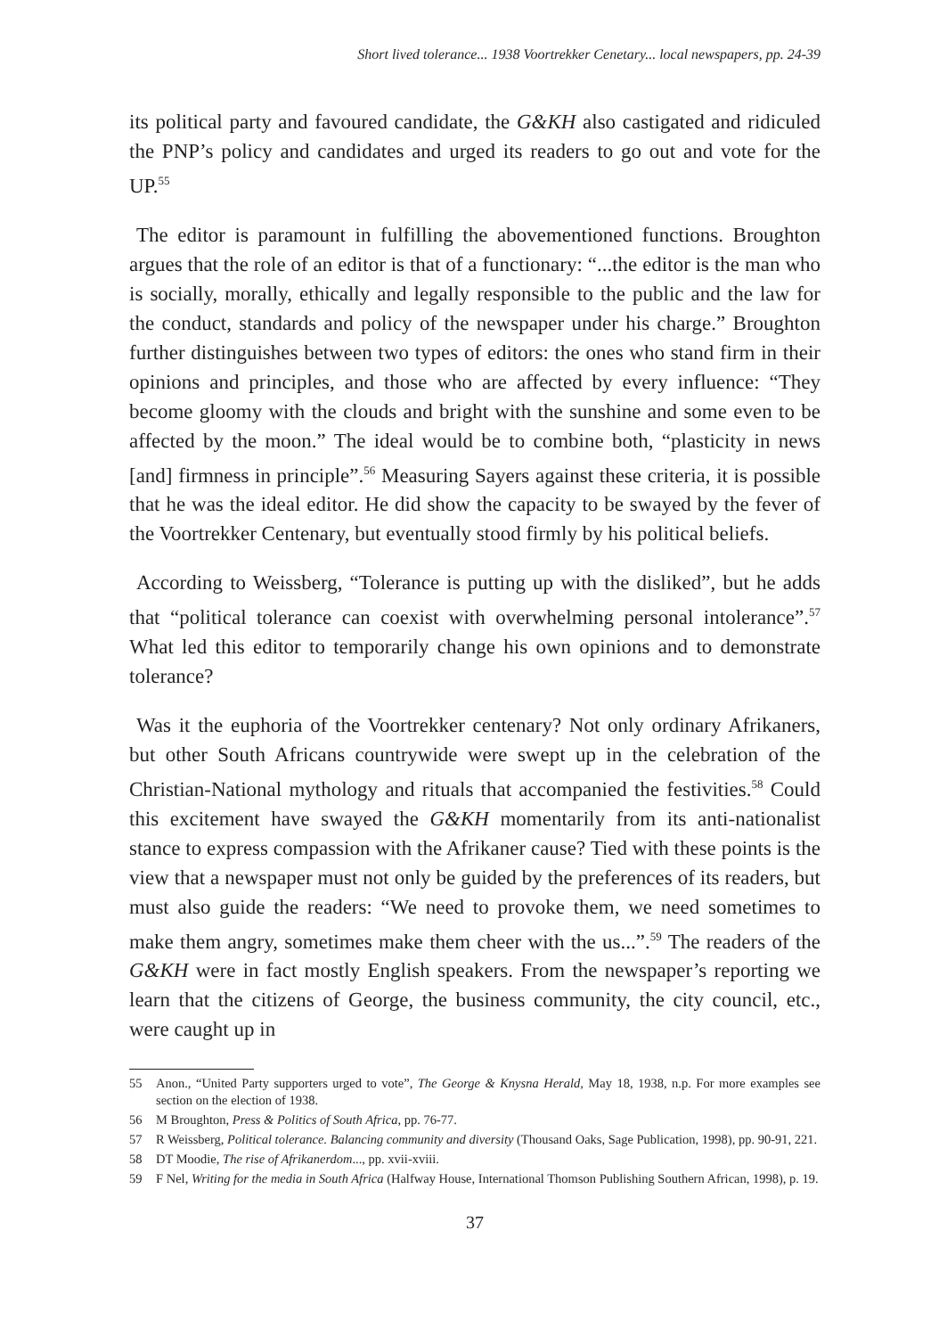Short lived tolerance... 1938 Voortrekker Cenetary... local newspapers, pp. 24-39
its political party and favoured candidate, the G&KH also castigated and ridiculed the PNP’s policy and candidates and urged its readers to go out and vote for the UP.<sup>55</sup>
The editor is paramount in fulfilling the abovementioned functions. Broughton argues that the role of an editor is that of a functionary: “...the editor is the man who is socially, morally, ethically and legally responsible to the public and the law for the conduct, standards and policy of the newspaper under his charge.” Broughton further distinguishes between two types of editors: the ones who stand firm in their opinions and principles, and those who are affected by every influence: “They become gloomy with the clouds and bright with the sunshine and some even to be affected by the moon.” The ideal would be to combine both, “plasticity in news [and] firmness in principle”.<sup>56</sup> Measuring Sayers against these criteria, it is possible that he was the ideal editor. He did show the capacity to be swayed by the fever of the Voortrekker Centenary, but eventually stood firmly by his political beliefs.
According to Weissberg, “Tolerance is putting up with the disliked”, but he adds that “political tolerance can coexist with overwhelming personal intolerance”.<sup>57</sup> What led this editor to temporarily change his own opinions and to demonstrate tolerance?
Was it the euphoria of the Voortrekker centenary? Not only ordinary Afrikaners, but other South Africans countrywide were swept up in the celebration of the Christian-National mythology and rituals that accompanied the festivities.<sup>58</sup> Could this excitement have swayed the G&KH momentarily from its anti-nationalist stance to express compassion with the Afrikaner cause? Tied with these points is the view that a newspaper must not only be guided by the preferences of its readers, but must also guide the readers: “We need to provoke them, we need sometimes to make them angry, sometimes make them cheer with the us...”.<sup>59</sup> The readers of the G&KH were in fact mostly English speakers. From the newspaper’s reporting we learn that the citizens of George, the business community, the city council, etc., were caught up in
55 Anon., “United Party supporters urged to vote”, The George & Knysna Herald, May 18, 1938, n.p. For more examples see section on the election of 1938.
56 M Broughton, Press & Politics of South Africa, pp. 76-77.
57 R Weissberg, Political tolerance. Balancing community and diversity (Thousand Oaks, Sage Publication, 1998), pp. 90-91, 221.
58 DT Moodie, The rise of Afrikanerdom..., pp. xvii-xviii.
59 F Nel, Writing for the media in South Africa (Halfway House, International Thomson Publishing Southern African, 1998), p. 19.
37